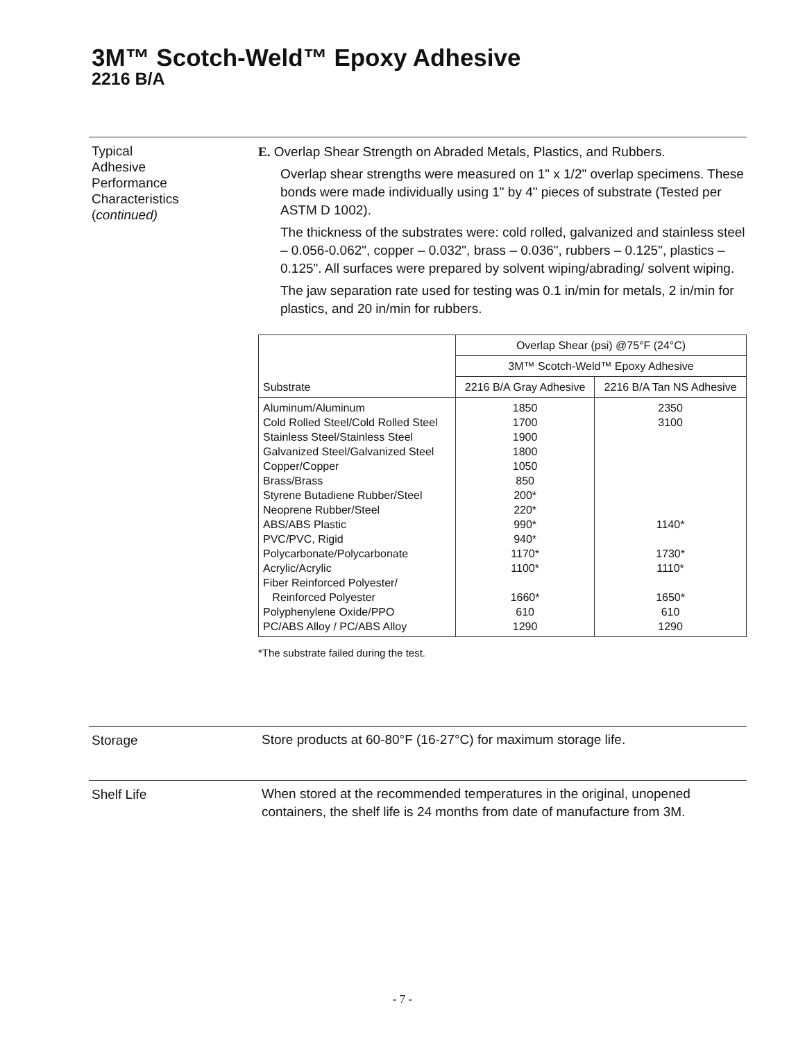3M™ Scotch-Weld™ Epoxy Adhesive
2216 B/A
Typical
Adhesive
Performance
Characteristics
(continued)
E. Overlap Shear Strength on Abraded Metals, Plastics, and Rubbers.
Overlap shear strengths were measured on 1" x 1/2" overlap specimens. These bonds were made individually using 1" by 4" pieces of substrate (Tested per ASTM D 1002).
The thickness of the substrates were: cold rolled, galvanized and stainless steel – 0.056-0.062", copper – 0.032", brass – 0.036", rubbers – 0.125", plastics – 0.125". All surfaces were prepared by solvent wiping/abrading/ solvent wiping.
The jaw separation rate used for testing was 0.1 in/min for metals, 2 in/min for plastics, and 20 in/min for rubbers.
| Substrate | Overlap Shear (psi) @75°F (24°C) | |
| --- | --- | --- |
| | 3M™ Scotch-Weld™ Epoxy Adhesive | |
| | 2216 B/A Gray Adhesive | 2216 B/A Tan NS Adhesive |
| Aluminum/Aluminum Cold Rolled Steel/Cold Rolled Steel Stainless Steel/Stainless Steel Galvanized Steel/Galvanized Steel Copper/Copper Brass/Brass Styrene Butadiene Rubber/Steel Neoprene Rubber/Steel ABS/ABS Plastic PVC/PVC, Rigid Polycarbonate/Polycarbonate Acrylic/Acrylic Fiber Reinforced Polyester/ Reinforced Polyester Polyphenylene Oxide/PPO PC/ABS Alloy / PC/ABS Alloy | 1850 1700 1900 1800 1050 850 200* 220* 990* 940* 1170* 1100* 1660* 610 1290 | 2350 3100 1140* 1730* 1110* 1650* 610 1290 |
*The substrate failed during the test.
Storage
Store products at 60-80°F (16-27°C) for maximum storage life.
Shelf Life
When stored at the recommended temperatures in the original, unopened containers, the shelf life is 24 months from date of manufacture from 3M.
- 7 -